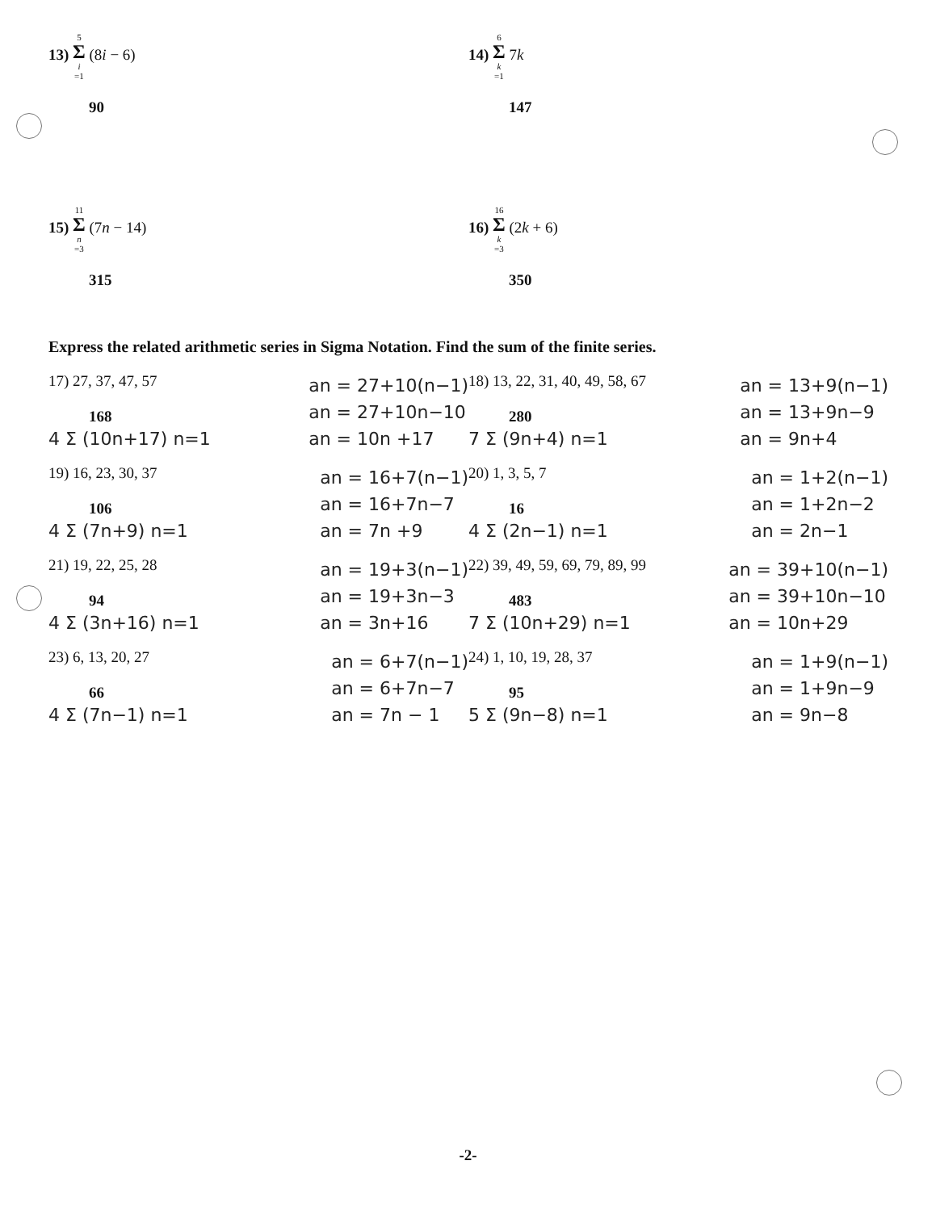13) 5 Σ i =1 (8i − 6)
90
14) 6 Σ k =1 7k
147
15) 11 Σ n =3 (7n − 14)
315
16) 16 Σ k =3 (2k + 6)
350
Express the related arithmetic series in Sigma Notation. Find the sum of the finite series.
17) 27, 37, 47, 57
168
4 Σ (10n+17) n=1
an = 27+10(n−1)
an = 27+10n−10
an = 10n +17
18) 13, 22, 31, 40, 49, 58, 67
280
7 Σ (9n+4) n=1
an = 13+9(n−1)
an = 13+9n−9
an = 9n+4
19) 16, 23, 30, 37
106
4 Σ (7n+9) n=1
an = 16+7(n−1)
an = 16+7n−7
an = 7n +9
20) 1, 3, 5, 7
16
4 Σ (2n−1) n=1
an = 1+2(n−1)
an = 1+2n−2
an = 2n−1
21) 19, 22, 25, 28
94
4 Σ (3n+16) n=1
an = 19+3(n−1)
an = 19+3n−3
an = 3n+16
22) 39, 49, 59, 69, 79, 89, 99
483
7 Σ (10n+29) n=1
an = 39+10(n−1)
an = 39+10n−10
an = 10n+29
23) 6, 13, 20, 27
66
4 Σ (7n−1) n=1
an = 6+7(n−1)
an = 6+7n−7
an = 7n − 1
24) 1, 10, 19, 28, 37
95
5 Σ (9n−8) n=1
an = 1+9(n−1)
an = 1+9n−9
an = 9n−8
-2-